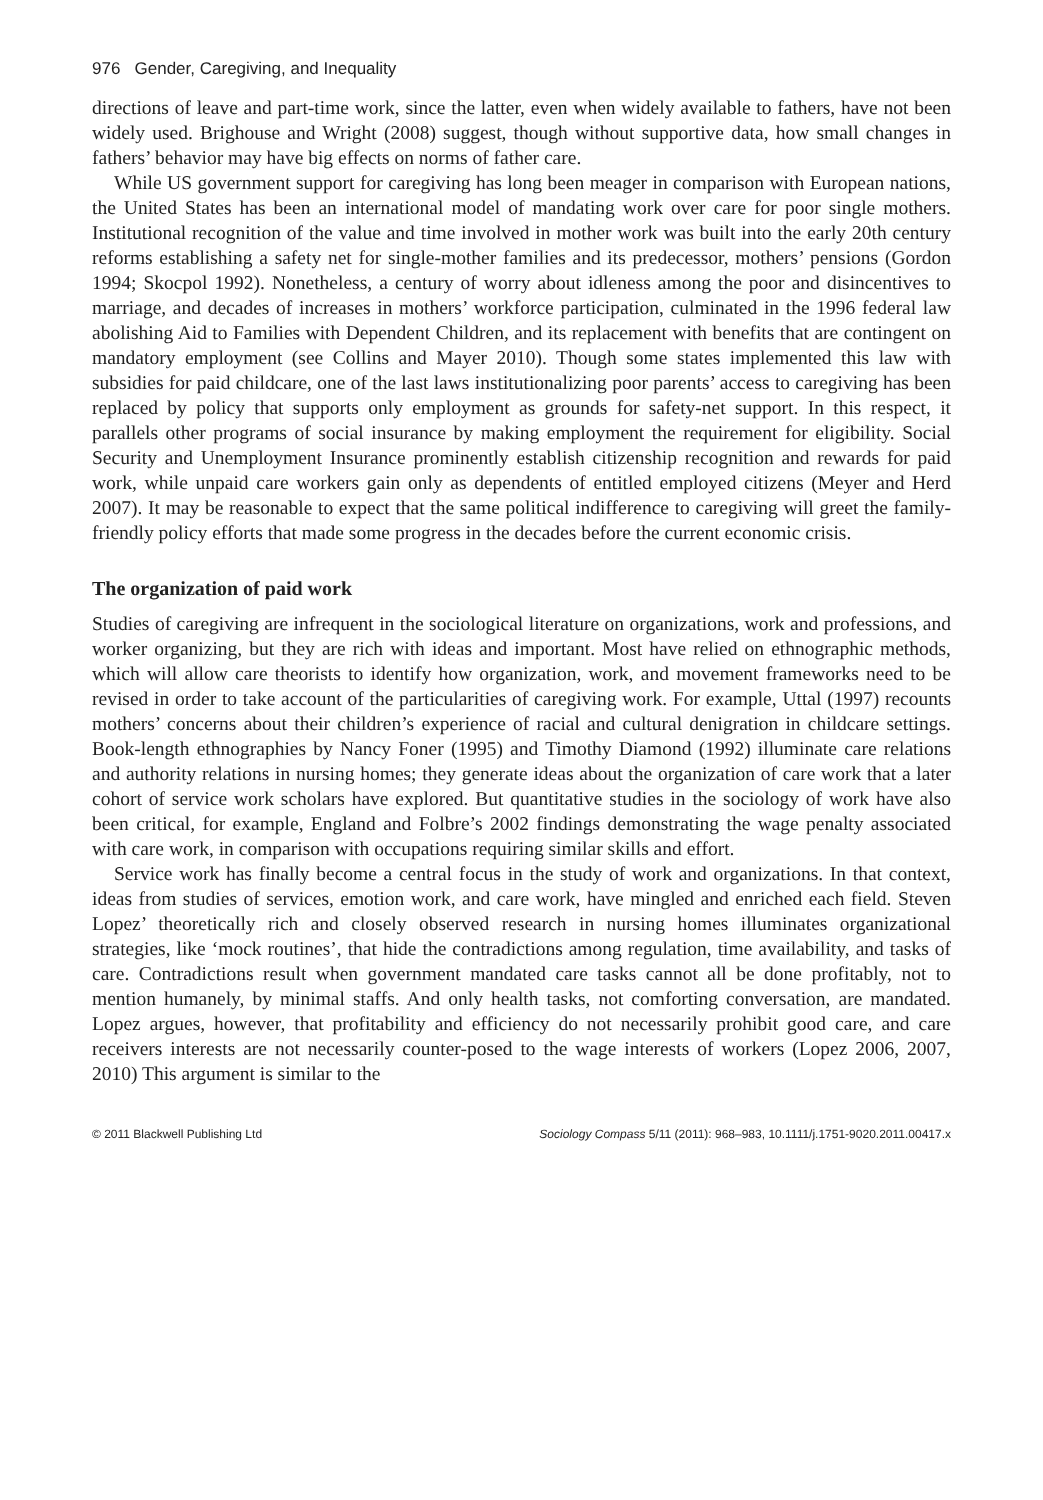976 Gender, Caregiving, and Inequality
directions of leave and part-time work, since the latter, even when widely available to fathers, have not been widely used. Brighouse and Wright (2008) suggest, though without supportive data, how small changes in fathers’ behavior may have big effects on norms of father care.
While US government support for caregiving has long been meager in comparison with European nations, the United States has been an international model of mandating work over care for poor single mothers. Institutional recognition of the value and time involved in mother work was built into the early 20th century reforms establishing a safety net for single-mother families and its predecessor, mothers’ pensions (Gordon 1994; Skocpol 1992). Nonetheless, a century of worry about idleness among the poor and disincentives to marriage, and decades of increases in mothers’ workforce participation, culminated in the 1996 federal law abolishing Aid to Families with Dependent Children, and its replacement with benefits that are contingent on mandatory employment (see Collins and Mayer 2010). Though some states implemented this law with subsidies for paid childcare, one of the last laws institutionalizing poor parents’ access to caregiving has been replaced by policy that supports only employment as grounds for safety-net support. In this respect, it parallels other programs of social insurance by making employment the requirement for eligibility. Social Security and Unemployment Insurance prominently establish citizenship recognition and rewards for paid work, while unpaid care workers gain only as dependents of entitled employed citizens (Meyer and Herd 2007). It may be reasonable to expect that the same political indifference to caregiving will greet the family-friendly policy efforts that made some progress in the decades before the current economic crisis.
The organization of paid work
Studies of caregiving are infrequent in the sociological literature on organizations, work and professions, and worker organizing, but they are rich with ideas and important. Most have relied on ethnographic methods, which will allow care theorists to identify how organization, work, and movement frameworks need to be revised in order to take account of the particularities of caregiving work. For example, Uttal (1997) recounts mothers’ concerns about their children’s experience of racial and cultural denigration in childcare settings. Book-length ethnographies by Nancy Foner (1995) and Timothy Diamond (1992) illuminate care relations and authority relations in nursing homes; they generate ideas about the organization of care work that a later cohort of service work scholars have explored. But quantitative studies in the sociology of work have also been critical, for example, England and Folbre’s 2002 findings demonstrating the wage penalty associated with care work, in comparison with occupations requiring similar skills and effort.
Service work has finally become a central focus in the study of work and organizations. In that context, ideas from studies of services, emotion work, and care work, have mingled and enriched each field. Steven Lopez’ theoretically rich and closely observed research in nursing homes illuminates organizational strategies, like ‘mock routines’, that hide the contradictions among regulation, time availability, and tasks of care. Contradictions result when government mandated care tasks cannot all be done profitably, not to mention humanely, by minimal staffs. And only health tasks, not comforting conversation, are mandated. Lopez argues, however, that profitability and efficiency do not necessarily prohibit good care, and care receivers interests are not necessarily counter-posed to the wage interests of workers (Lopez 2006, 2007, 2010) This argument is similar to the
© 2011 Blackwell Publishing Ltd Sociology Compass 5/11 (2011): 968–983, 10.1111/j.1751-9020.2011.00417.x